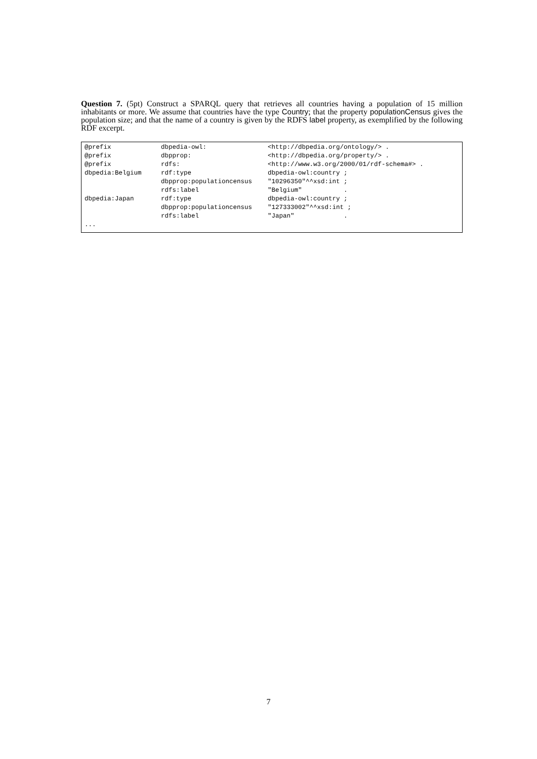Question 7. (5pt) Construct a SPARQL query that retrieves all countries having a population of 15 million inhabitants or more. We assume that countries have the type Country; that the property populationCensus gives the population size; and that the name of a country is given by the RDFS label property, as exemplified by the following RDF excerpt.
| @prefix | dbpedia-owl: | <http://dbpedia.org/ontology/> . |
| @prefix | dbpprop: | <http://dbpedia.org/property/> . |
| @prefix | rdfs: | <http://www.w3.org/2000/01/rdf-schema#> . |
| dbpedia:Belgium | rdf:type | dbpedia-owl:country ; |
| | dbpprop:populationcensus | "10296350"^^xsd:int ; |
| | rdfs:label | "Belgium" . |
| dbpedia:Japan | rdf:type | dbpedia-owl:country ; |
| | dbpprop:populationcensus | "127333002"^^xsd:int ; |
| | rdfs:label | "Japan" . |
| ... | | |
7